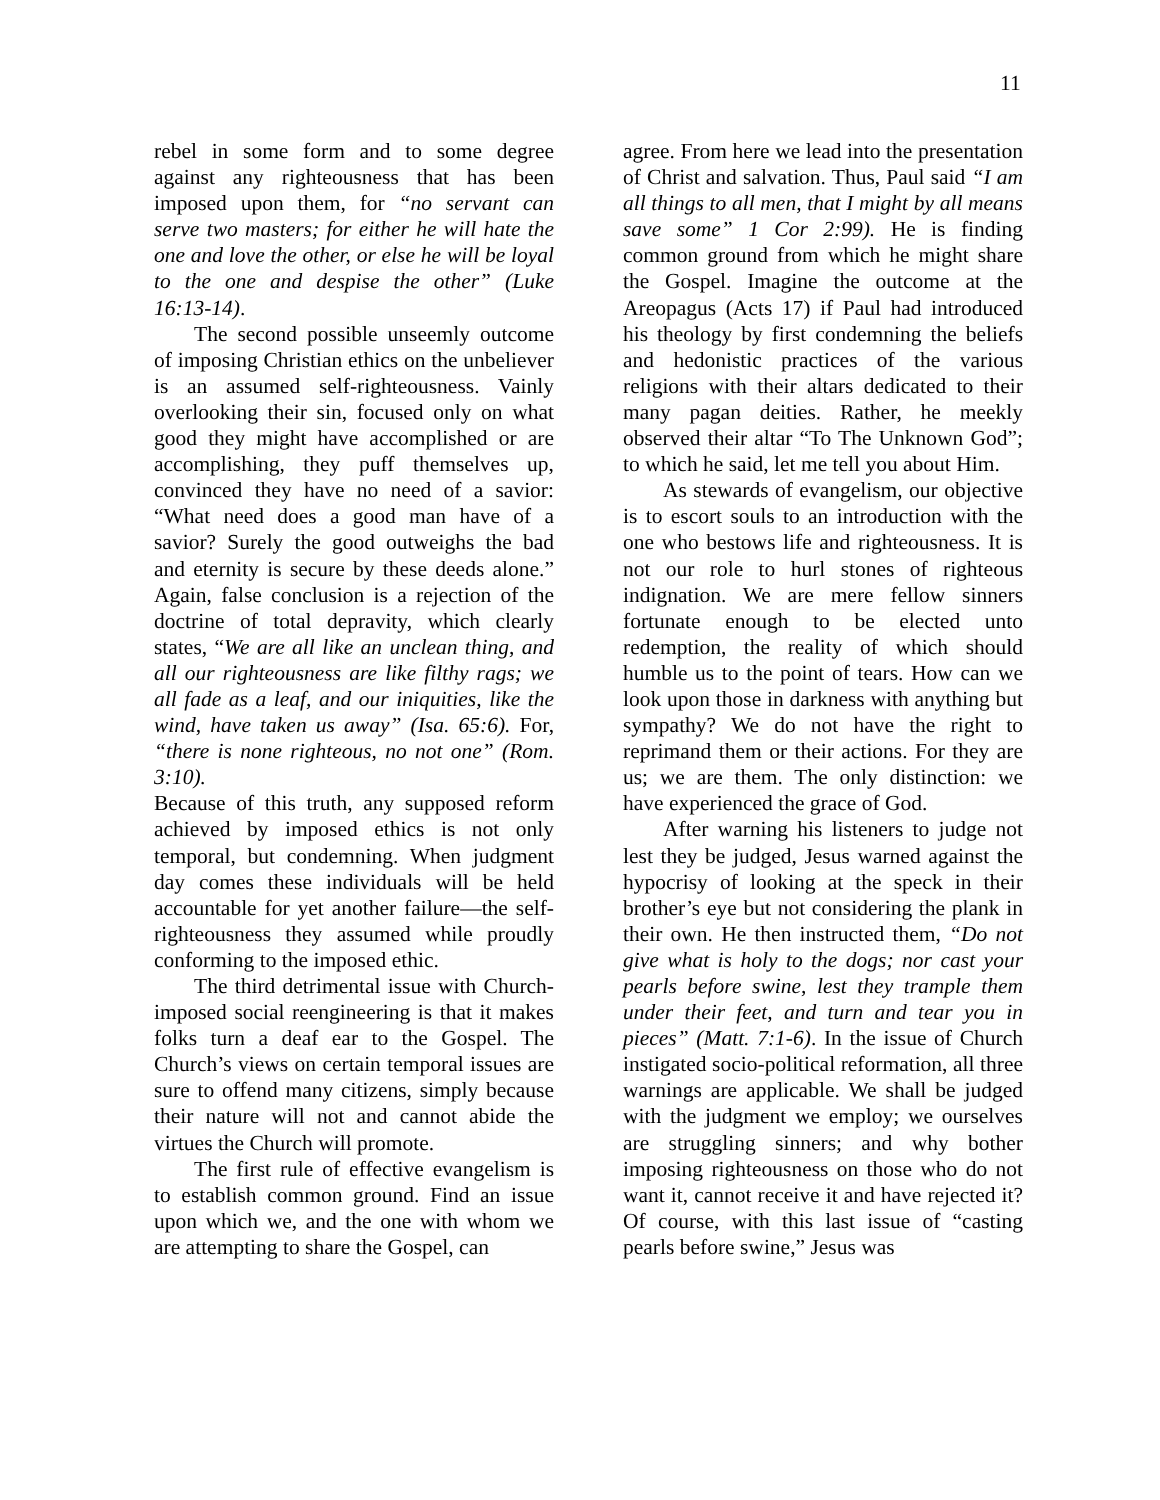11
rebel in some form and to some degree against any righteousness that has been imposed upon them, for “no servant can serve two masters; for either he will hate the one and love the other, or else he will be loyal to the one and despise the other” (Luke 16:13-14).
The second possible unseemly outcome of imposing Christian ethics on the unbeliever is an assumed self-righteousness. Vainly overlooking their sin, focused only on what good they might have accomplished or are accomplishing, they puff themselves up, convinced they have no need of a savior: “What need does a good man have of a savior? Surely the good outweighs the bad and eternity is secure by these deeds alone.” Again, false conclusion is a rejection of the doctrine of total depravity, which clearly states, “We are all like an unclean thing, and all our righteousness are like filthy rags; we all fade as a leaf, and our iniquities, like the wind, have taken us away” (Isa. 65:6). For, “there is none righteous, no not one” (Rom. 3:10).
Because of this truth, any supposed reform achieved by imposed ethics is not only temporal, but condemning. When judgment day comes these individuals will be held accountable for yet another failure—the self-righteousness they assumed while proudly conforming to the imposed ethic.
The third detrimental issue with Church-imposed social reengineering is that it makes folks turn a deaf ear to the Gospel. The Church’s views on certain temporal issues are sure to offend many citizens, simply because their nature will not and cannot abide the virtues the Church will promote.
The first rule of effective evangelism is to establish common ground. Find an issue upon which we, and the one with whom we are attempting to share the Gospel, can
agree. From here we lead into the presentation of Christ and salvation. Thus, Paul said “I am all things to all men, that I might by all means save some” 1 Cor 2:99). He is finding common ground from which he might share the Gospel. Imagine the outcome at the Areopagus (Acts 17) if Paul had introduced his theology by first condemning the beliefs and hedonistic practices of the various religions with their altars dedicated to their many pagan deities. Rather, he meekly observed their altar “To The Unknown God”; to which he said, let me tell you about Him.
As stewards of evangelism, our objective is to escort souls to an introduction with the one who bestows life and righteousness. It is not our role to hurl stones of righteous indignation. We are mere fellow sinners fortunate enough to be elected unto redemption, the reality of which should humble us to the point of tears. How can we look upon those in darkness with anything but sympathy? We do not have the right to reprimand them or their actions. For they are us; we are them. The only distinction: we have experienced the grace of God.
After warning his listeners to judge not lest they be judged, Jesus warned against the hypocrisy of looking at the speck in their brother’s eye but not considering the plank in their own. He then instructed them, “Do not give what is holy to the dogs; nor cast your pearls before swine, lest they trample them under their feet, and turn and tear you in pieces” (Matt. 7:1-6). In the issue of Church instigated socio-political reformation, all three warnings are applicable. We shall be judged with the judgment we employ; we ourselves are struggling sinners; and why bother imposing righteousness on those who do not want it, cannot receive it and have rejected it? Of course, with this last issue of “casting pearls before swine,” Jesus was